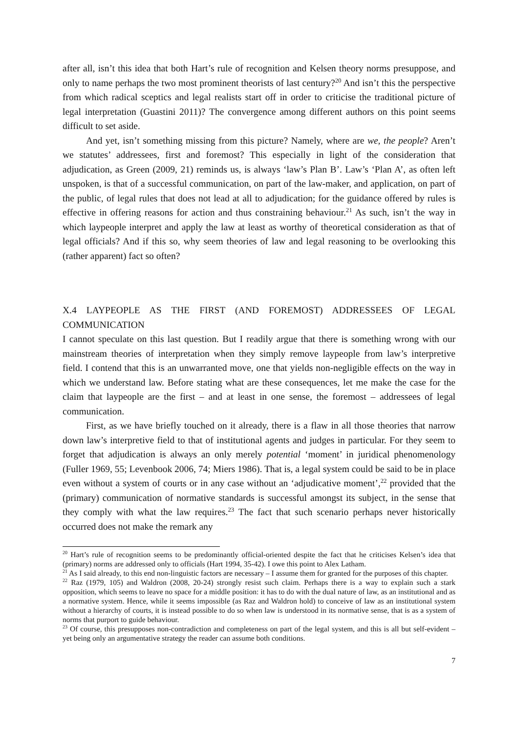after all, isn’t this idea that both Hart’s rule of recognition and Kelsen theory norms presuppose, and only to name perhaps the two most prominent theorists of last century?<sup>20</sup> And isn’t this the perspective from which radical sceptics and legal realists start off in order to criticise the traditional picture of legal interpretation (Guastini 2011)? The convergence among different authors on this point seems difficult to set aside.
And yet, isn’t something missing from this picture? Namely, where are we, the people? Aren’t we statutes’ addressees, first and foremost? This especially in light of the consideration that adjudication, as Green (2009, 21) reminds us, is always ‘law’s Plan B’. Law’s ‘Plan A’, as often left unspoken, is that of a successful communication, on part of the law-maker, and application, on part of the public, of legal rules that does not lead at all to adjudication; for the guidance offered by rules is effective in offering reasons for action and thus constraining behaviour.<sup>21</sup> As such, isn’t the way in which laypeople interpret and apply the law at least as worthy of theoretical consideration as that of legal officials? And if this so, why seem theories of law and legal reasoning to be overlooking this (rather apparent) fact so often?
X.4 LAYPEOPLE AS THE FIRST (AND FOREMOST) ADDRESSEES OF LEGAL COMMUNICATION
I cannot speculate on this last question. But I readily argue that there is something wrong with our mainstream theories of interpretation when they simply remove laypeople from law’s interpretive field. I contend that this is an unwarranted move, one that yields non-negligible effects on the way in which we understand law. Before stating what are these consequences, let me make the case for the claim that laypeople are the first – and at least in one sense, the foremost – addressees of legal communication.
First, as we have briefly touched on it already, there is a flaw in all those theories that narrow down law’s interpretive field to that of institutional agents and judges in particular. For they seem to forget that adjudication is always an only merely potential ‘moment’ in juridical phenomenology (Fuller 1969, 55; Levenbook 2006, 74; Miers 1986). That is, a legal system could be said to be in place even without a system of courts or in any case without an ‘adjudicative moment’,<sup>22</sup> provided that the (primary) communication of normative standards is successful amongst its subject, in the sense that they comply with what the law requires.<sup>23</sup> The fact that such scenario perhaps never historically occurred does not make the remark any
<sup>20</sup> Hart’s rule of recognition seems to be predominantly official-oriented despite the fact that he criticises Kelsen’s idea that (primary) norms are addressed only to officials (Hart 1994, 35-42). I owe this point to Alex Latham.
<sup>21</sup> As I said already, to this end non-linguistic factors are necessary – I assume them for granted for the purposes of this chapter.
<sup>22</sup> Raz (1979, 105) and Waldron (2008, 20-24) strongly resist such claim. Perhaps there is a way to explain such a stark opposition, which seems to leave no space for a middle position: it has to do with the dual nature of law, as an institutional and as a normative system. Hence, while it seems impossible (as Raz and Waldron hold) to conceive of law as an institutional system without a hierarchy of courts, it is instead possible to do so when law is understood in its normative sense, that is as a system of norms that purport to guide behaviour.
<sup>23</sup> Of course, this presupposes non-contradiction and completeness on part of the legal system, and this is all but self-evident – yet being only an argumentative strategy the reader can assume both conditions.
7